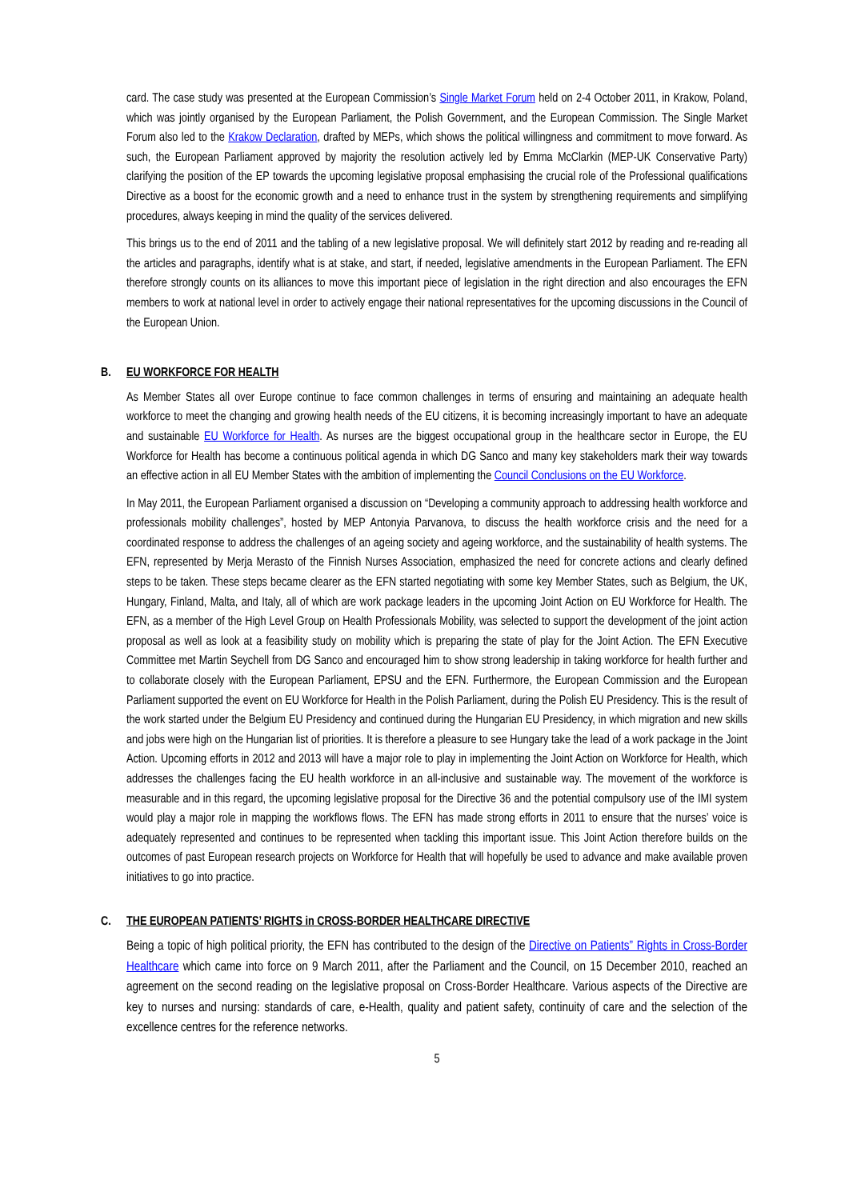card. The case study was presented at the European Commission’s Single Market Forum held on 2-4 October 2011, in Krakow, Poland, which was jointly organised by the European Parliament, the Polish Government, and the European Commission. The Single Market Forum also led to the Krakow Declaration, drafted by MEPs, which shows the political willingness and commitment to move forward. As such, the European Parliament approved by majority the resolution actively led by Emma McClarkin (MEP-UK Conservative Party) clarifying the position of the EP towards the upcoming legislative proposal emphasising the crucial role of the Professional qualifications Directive as a boost for the economic growth and a need to enhance trust in the system by strengthening requirements and simplifying procedures, always keeping in mind the quality of the services delivered.
This brings us to the end of 2011 and the tabling of a new legislative proposal. We will definitely start 2012 by reading and re-reading all the articles and paragraphs, identify what is at stake, and start, if needed, legislative amendments in the European Parliament. The EFN therefore strongly counts on its alliances to move this important piece of legislation in the right direction and also encourages the EFN members to work at national level in order to actively engage their national representatives for the upcoming discussions in the Council of the European Union.
B. EU WORKFORCE FOR HEALTH
As Member States all over Europe continue to face common challenges in terms of ensuring and maintaining an adequate health workforce to meet the changing and growing health needs of the EU citizens, it is becoming increasingly important to have an adequate and sustainable EU Workforce for Health. As nurses are the biggest occupational group in the healthcare sector in Europe, the EU Workforce for Health has become a continuous political agenda in which DG Sanco and many key stakeholders mark their way towards an effective action in all EU Member States with the ambition of implementing the Council Conclusions on the EU Workforce.
In May 2011, the European Parliament organised a discussion on “Developing a community approach to addressing health workforce and professionals mobility challenges”, hosted by MEP Antonyia Parvanova, to discuss the health workforce crisis and the need for a coordinated response to address the challenges of an ageing society and ageing workforce, and the sustainability of health systems. The EFN, represented by Merja Merasto of the Finnish Nurses Association, emphasized the need for concrete actions and clearly defined steps to be taken. These steps became clearer as the EFN started negotiating with some key Member States, such as Belgium, the UK, Hungary, Finland, Malta, and Italy, all of which are work package leaders in the upcoming Joint Action on EU Workforce for Health. The EFN, as a member of the High Level Group on Health Professionals Mobility, was selected to support the development of the joint action proposal as well as look at a feasibility study on mobility which is preparing the state of play for the Joint Action. The EFN Executive Committee met Martin Seychell from DG Sanco and encouraged him to show strong leadership in taking workforce for health further and to collaborate closely with the European Parliament, EPSU and the EFN. Furthermore, the European Commission and the European Parliament supported the event on EU Workforce for Health in the Polish Parliament, during the Polish EU Presidency. This is the result of the work started under the Belgium EU Presidency and continued during the Hungarian EU Presidency, in which migration and new skills and jobs were high on the Hungarian list of priorities. It is therefore a pleasure to see Hungary take the lead of a work package in the Joint Action. Upcoming efforts in 2012 and 2013 will have a major role to play in implementing the Joint Action on Workforce for Health, which addresses the challenges facing the EU health workforce in an all-inclusive and sustainable way. The movement of the workforce is measurable and in this regard, the upcoming legislative proposal for the Directive 36 and the potential compulsory use of the IMI system would play a major role in mapping the workflows flows. The EFN has made strong efforts in 2011 to ensure that the nurses’ voice is adequately represented and continues to be represented when tackling this important issue. This Joint Action therefore builds on the outcomes of past European research projects on Workforce for Health that will hopefully be used to advance and make available proven initiatives to go into practice.
C. THE EUROPEAN PATIENTS’ RIGHTS in CROSS-BORDER HEALTHCARE DIRECTIVE
Being a topic of high political priority, the EFN has contributed to the design of the Directive on Patients” Rights in Cross-Border Healthcare which came into force on 9 March 2011, after the Parliament and the Council, on 15 December 2010, reached an agreement on the second reading on the legislative proposal on Cross-Border Healthcare. Various aspects of the Directive are key to nurses and nursing: standards of care, e-Health, quality and patient safety, continuity of care and the selection of the excellence centres for the reference networks.
5